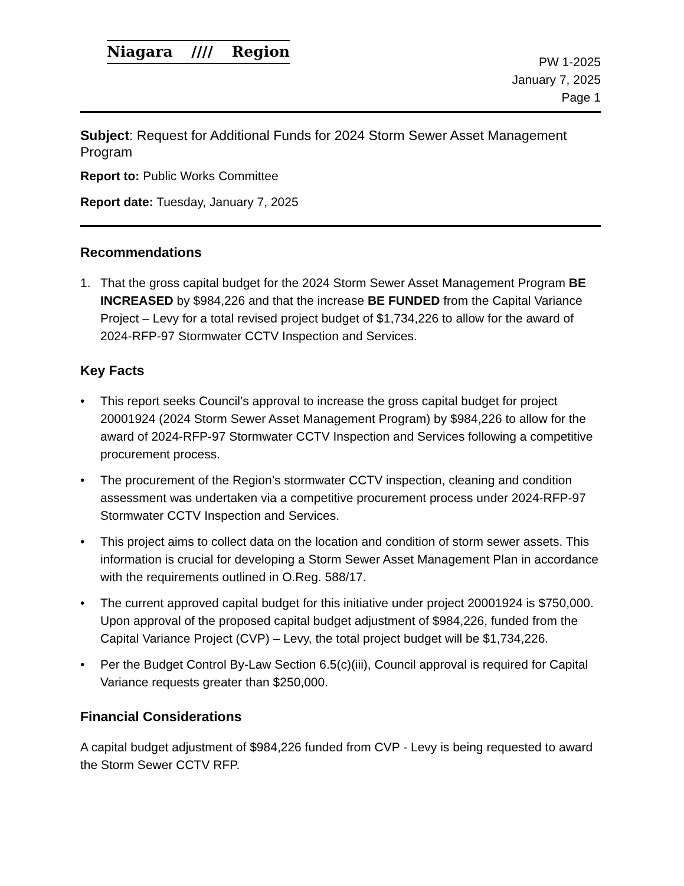Niagara //// Region
PW 1-2025
January 7, 2025
Page 1
Subject: Request for Additional Funds for 2024 Storm Sewer Asset Management Program
Report to: Public Works Committee
Report date: Tuesday, January 7, 2025
Recommendations
1. That the gross capital budget for the 2024 Storm Sewer Asset Management Program BE INCREASED by $984,226 and that the increase BE FUNDED from the Capital Variance Project – Levy for a total revised project budget of $1,734,226 to allow for the award of 2024-RFP-97 Stormwater CCTV Inspection and Services.
Key Facts
• This report seeks Council’s approval to increase the gross capital budget for project 20001924 (2024 Storm Sewer Asset Management Program) by $984,226 to allow for the award of 2024-RFP-97 Stormwater CCTV Inspection and Services following a competitive procurement process.
• The procurement of the Region’s stormwater CCTV inspection, cleaning and condition assessment was undertaken via a competitive procurement process under 2024-RFP-97 Stormwater CCTV Inspection and Services.
• This project aims to collect data on the location and condition of storm sewer assets. This information is crucial for developing a Storm Sewer Asset Management Plan in accordance with the requirements outlined in O.Reg. 588/17.
• The current approved capital budget for this initiative under project 20001924 is $750,000. Upon approval of the proposed capital budget adjustment of $984,226, funded from the Capital Variance Project (CVP) – Levy, the total project budget will be $1,734,226.
• Per the Budget Control By-Law Section 6.5(c)(iii), Council approval is required for Capital Variance requests greater than $250,000.
Financial Considerations
A capital budget adjustment of $984,226 funded from CVP - Levy is being requested to award the Storm Sewer CCTV RFP.